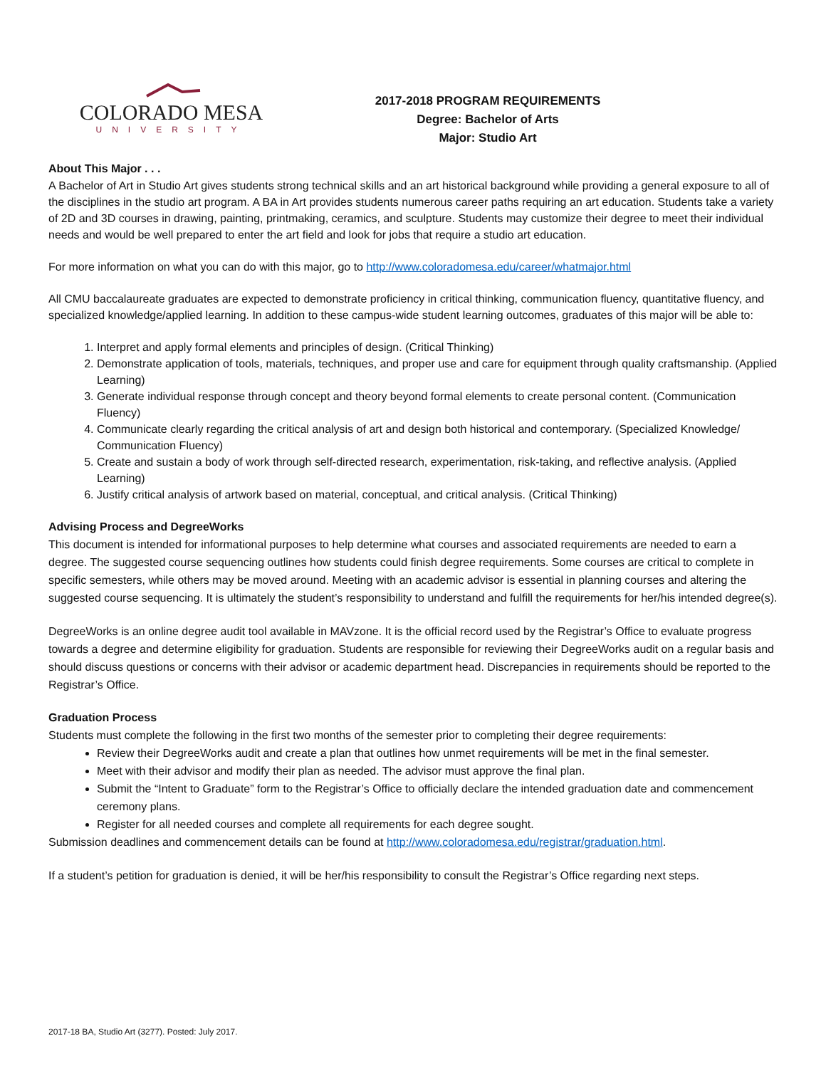COLORADO MESA
UNIVERSITY
2017-2018 PROGRAM REQUIREMENTS
Degree: Bachelor of Arts
Major: Studio Art
About This Major . . .
A Bachelor of Art in Studio Art gives students strong technical skills and an art historical background while providing a general exposure to all of the disciplines in the studio art program. A BA in Art provides students numerous career paths requiring an art education. Students take a variety of 2D and 3D courses in drawing, painting, printmaking, ceramics, and sculpture. Students may customize their degree to meet their individual needs and would be well prepared to enter the art field and look for jobs that require a studio art education.
For more information on what you can do with this major, go to http://www.coloradomesa.edu/career/whatmajor.html
All CMU baccalaureate graduates are expected to demonstrate proficiency in critical thinking, communication fluency, quantitative fluency, and specialized knowledge/applied learning. In addition to these campus-wide student learning outcomes, graduates of this major will be able to:
1. Interpret and apply formal elements and principles of design. (Critical Thinking)
2. Demonstrate application of tools, materials, techniques, and proper use and care for equipment through quality craftsmanship. (Applied Learning)
3. Generate individual response through concept and theory beyond formal elements to create personal content. (Communication Fluency)
4. Communicate clearly regarding the critical analysis of art and design both historical and contemporary. (Specialized Knowledge/ Communication Fluency)
5. Create and sustain a body of work through self-directed research, experimentation, risk-taking, and reflective analysis. (Applied Learning)
6. Justify critical analysis of artwork based on material, conceptual, and critical analysis. (Critical Thinking)
Advising Process and DegreeWorks
This document is intended for informational purposes to help determine what courses and associated requirements are needed to earn a degree. The suggested course sequencing outlines how students could finish degree requirements. Some courses are critical to complete in specific semesters, while others may be moved around. Meeting with an academic advisor is essential in planning courses and altering the suggested course sequencing. It is ultimately the student’s responsibility to understand and fulfill the requirements for her/his intended degree(s).
DegreeWorks is an online degree audit tool available in MAVzone. It is the official record used by the Registrar’s Office to evaluate progress towards a degree and determine eligibility for graduation. Students are responsible for reviewing their DegreeWorks audit on a regular basis and should discuss questions or concerns with their advisor or academic department head. Discrepancies in requirements should be reported to the Registrar’s Office.
Graduation Process
Students must complete the following in the first two months of the semester prior to completing their degree requirements:
Review their DegreeWorks audit and create a plan that outlines how unmet requirements will be met in the final semester.
Meet with their advisor and modify their plan as needed. The advisor must approve the final plan.
Submit the “Intent to Graduate” form to the Registrar’s Office to officially declare the intended graduation date and commencement ceremony plans.
Register for all needed courses and complete all requirements for each degree sought.
Submission deadlines and commencement details can be found at http://www.coloradomesa.edu/registrar/graduation.html.
If a student’s petition for graduation is denied, it will be her/his responsibility to consult the Registrar’s Office regarding next steps.
2017-18 BA, Studio Art (3277). Posted: July 2017.